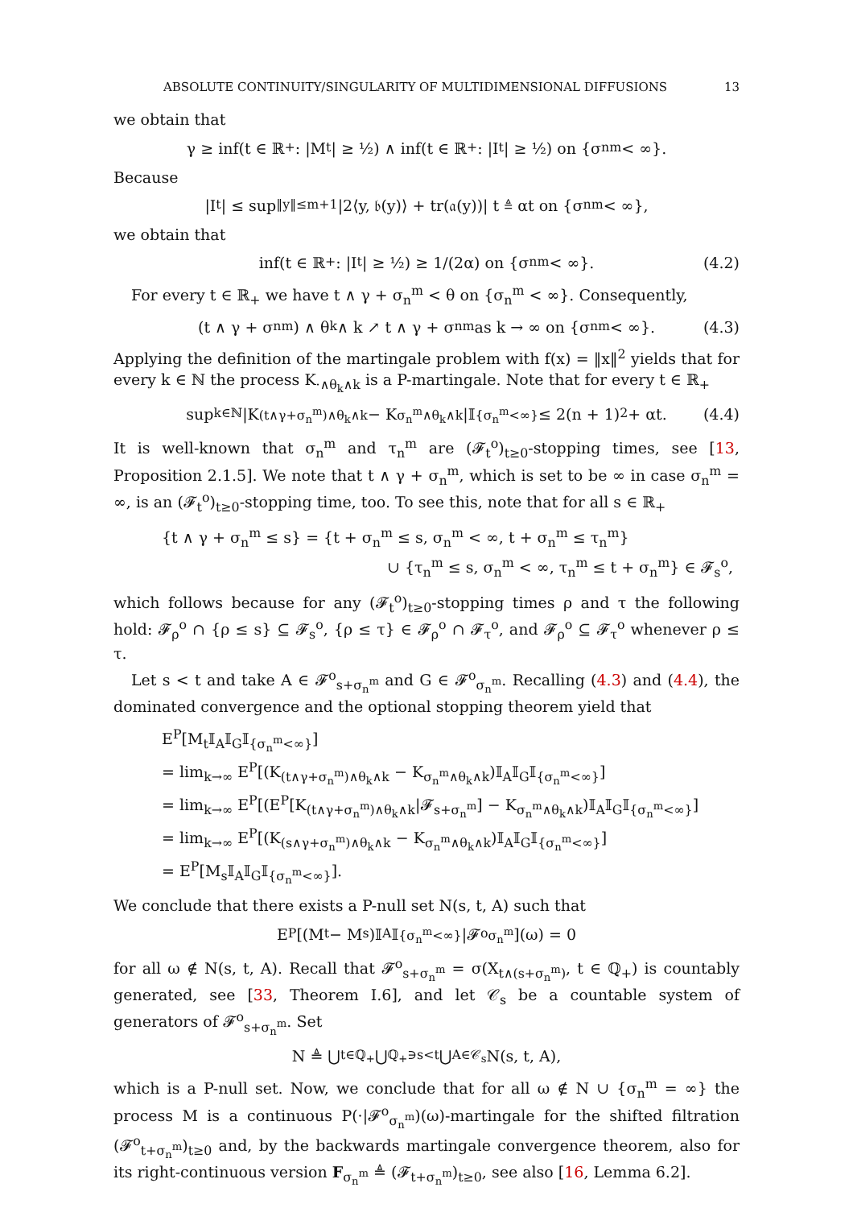ABSOLUTE CONTINUITY/SINGULARITY OF MULTIDIMENSIONAL DIFFUSIONS 13
we obtain that
γ ≥ inf(t ∈ ℝ<sub>+</sub>: |M<sub>t</sub>| ≥ ½) ∧ inf(t ∈ ℝ<sub>+</sub>: |I<sub>t</sub>| ≥ ½) on {σ<sub>n</sub><sup>m</sup> < ∞}.
Because
|I<sub>t</sub>| ≤ sup<sub>‖y‖≤m+1</sub> |2⟨y, 𝔟(y)⟩ + tr(𝔞(y))| t ≜ αt on {σ<sub>n</sub><sup>m</sup> < ∞},
we obtain that
inf(t ∈ ℝ<sub>+</sub>: |I<sub>t</sub>| ≥ ½) ≥ 1/(2α) on {σ<sub>n</sub><sup>m</sup> < ∞}. (4.2)
For every t ∈ ℝ<sub>+</sub> we have t ∧ γ + σ<sub>n</sub><sup>m</sup> < θ on {σ<sub>n</sub><sup>m</sup> < ∞}. Consequently,
(t ∧ γ + σ<sub>n</sub><sup>m</sup>) ∧ θ<sub>k</sub> ∧ k ↗ t ∧ γ + σ<sub>n</sub><sup>m</sup> as k → ∞ on {σ<sub>n</sub><sup>m</sup> < ∞}. (4.3)
Applying the definition of the martingale problem with f(x) = ‖x‖<sup>2</sup> yields that for every k ∈ ℕ the process K<sub>·∧θ<sub>k</sub>∧k</sub> is a P-martingale. Note that for every t ∈ ℝ<sub>+</sub>
sup<sub>k∈ℕ</sub> |K<sub>(t∧γ+σ<sub>n</sub><sup>m</sup>)∧θ<sub>k</sub>∧k</sub> − K<sub>σ<sub>n</sub><sup>m</sup>∧θ<sub>k</sub>∧k</sub>|𝕀<sub>{σ<sub>n</sub><sup>m</sup><∞}</sub> ≤ 2(n + 1)<sup>2</sup> + αt. (4.4)
It is well-known that σ<sub>n</sub><sup>m</sup> and τ<sub>n</sub><sup>m</sup> are (𝓕<sub>t</sub><sup>o</sup>)<sub>t≥0</sub>-stopping times, see [13, Proposition 2.1.5]. We note that t ∧ γ + σ<sub>n</sub><sup>m</sup>, which is set to be ∞ in case σ<sub>n</sub><sup>m</sup> = ∞, is an (𝓕<sub>t</sub><sup>o</sup>)<sub>t≥0</sub>-stopping time, too. To see this, note that for all s ∈ ℝ<sub>+</sub>
{t ∧ γ + σ<sub>n</sub><sup>m</sup> ≤ s} = {t + σ<sub>n</sub><sup>m</sup> ≤ s, σ<sub>n</sub><sup>m</sup> < ∞, t + σ<sub>n</sub><sup>m</sup> ≤ τ<sub>n</sub><sup>m</sup>}
∪ {τ<sub>n</sub><sup>m</sup> ≤ s, σ<sub>n</sub><sup>m</sup> < ∞, τ<sub>n</sub><sup>m</sup> ≤ t + σ<sub>n</sub><sup>m</sup>} ∈ 𝓕<sub>s</sub><sup>o</sup>,
which follows because for any (𝓕<sub>t</sub><sup>o</sup>)<sub>t≥0</sub>-stopping times ρ and τ the following hold: 𝓕<sub>ρ</sub><sup>o</sup> ∩ {ρ ≤ s} ⊆ 𝓕<sub>s</sub><sup>o</sup>, {ρ ≤ τ} ∈ 𝓕<sub>ρ</sub><sup>o</sup> ∩ 𝓕<sub>τ</sub><sup>o</sup>, and 𝓕<sub>ρ</sub><sup>o</sup> ⊆ 𝓕<sub>τ</sub><sup>o</sup> whenever ρ ≤ τ.
Let s < t and take A ∈ 𝓕<sup>o</sup><sub>s+σ<sub>n</sub><sup>m</sup></sub> and G ∈ 𝓕<sup>o</sup><sub>σ<sub>n</sub><sup>m</sup></sub>. Recalling (4.3) and (4.4), the dominated convergence and the optional stopping theorem yield that
E<sup>P</sup>[M<sub>t</sub>𝕀<sub>A</sub>𝕀<sub>G</sub>𝕀<sub>{σ<sub>n</sub><sup>m</sup><∞}</sub>]
= lim<sub>k→∞</sub> E<sup>P</sup>[(K<sub>(t∧γ+σ<sub>n</sub><sup>m</sup>)∧θ<sub>k</sub>∧k</sub> − K<sub>σ<sub>n</sub><sup>m</sup>∧θ<sub>k</sub>∧k</sub>)𝕀<sub>A</sub>𝕀<sub>G</sub>𝕀<sub>{σ<sub>n</sub><sup>m</sup><∞}</sub>]
= lim<sub>k→∞</sub> E<sup>P</sup>[(E<sup>P</sup>[K<sub>(t∧γ+σ<sub>n</sub><sup>m</sup>)∧θ<sub>k</sub>∧k</sub>|𝓕<sub>s+σ<sub>n</sub><sup>m</sup></sub>] − K<sub>σ<sub>n</sub><sup>m</sup>∧θ<sub>k</sub>∧k</sub>)𝕀<sub>A</sub>𝕀<sub>G</sub>𝕀<sub>{σ<sub>n</sub><sup>m</sup><∞}</sub>]
= lim<sub>k→∞</sub> E<sup>P</sup>[(K<sub>(s∧γ+σ<sub>n</sub><sup>m</sup>)∧θ<sub>k</sub>∧k</sub> − K<sub>σ<sub>n</sub><sup>m</sup>∧θ<sub>k</sub>∧k</sub>)𝕀<sub>A</sub>𝕀<sub>G</sub>𝕀<sub>{σ<sub>n</sub><sup>m</sup><∞}</sub>]
= E<sup>P</sup>[M<sub>s</sub>𝕀<sub>A</sub>𝕀<sub>G</sub>𝕀<sub>{σ<sub>n</sub><sup>m</sup><∞}</sub>].
We conclude that there exists a P-null set N(s, t, A) such that
E<sup>P</sup>[(M<sub>t</sub> − M<sub>s</sub>)𝕀<sub>A</sub>𝕀<sub>{σ<sub>n</sub><sup>m</sup><∞}</sub>|𝓕<sup>o</sup><sub>σ<sub>n</sub><sup>m</sup></sub>](ω) = 0
for all ω ∉ N(s, t, A). Recall that 𝓕<sup>o</sup><sub>s+σ<sub>n</sub><sup>m</sup></sub> = σ(X<sub>t∧(s+σ<sub>n</sub><sup>m</sup>)</sub>, t ∈ ℚ<sub>+</sub>) is countably generated, see [33, Theorem I.6], and let 𝒞<sub>s</sub> be a countable system of generators of 𝓕<sup>o</sup><sub>s+σ<sub>n</sub><sup>m</sup></sub>. Set
N ≜ ⋃<sub>t∈ℚ<sub>+</sub></sub> ⋃<sub>ℚ<sub>+</sub>∋s<t</sub> ⋃<sub>A∈𝒞<sub>s</sub></sub> N(s, t, A),
which is a P-null set. Now, we conclude that for all ω ∉ N ∪ {σ<sub>n</sub><sup>m</sup> = ∞} the process M is a continuous P(·|𝓕<sup>o</sup><sub>σ<sub>n</sub><sup>m</sup></sub>)(ω)-martingale for the shifted filtration (𝓕<sup>o</sup><sub>t+σ<sub>n</sub><sup>m</sup></sub>)<sub>t≥0</sub> and, by the backwards martingale convergence theorem, also for its right-continuous version F<sub>σ<sub>n</sub><sup>m</sup></sub> ≜ (𝓕<sub>t+σ<sub>n</sub><sup>m</sup></sub>)<sub>t≥0</sub>, see also [16, Lemma 6.2].